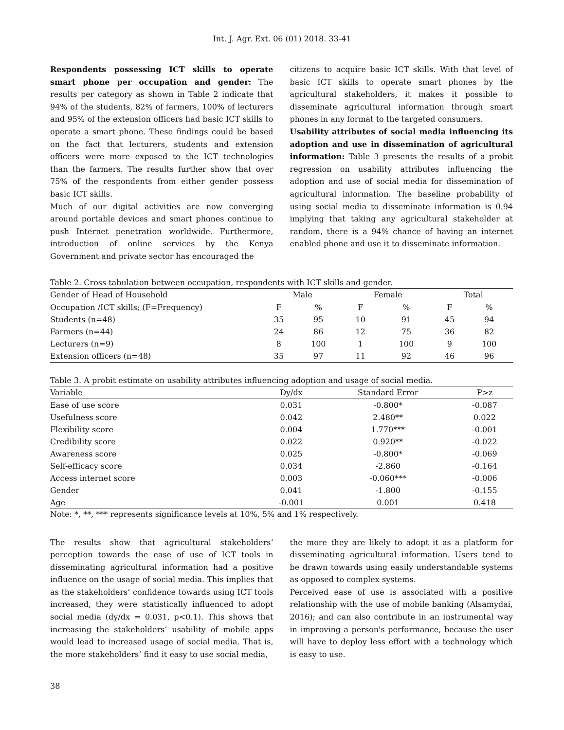Int. J. Agr. Ext. 06 (01) 2018. 33-41
Respondents possessing ICT skills to operate smart phone per occupation and gender: The results per category as shown in Table 2 indicate that 94% of the students, 82% of farmers, 100% of lecturers and 95% of the extension officers had basic ICT skills to operate a smart phone. These findings could be based on the fact that lecturers, students and extension officers were more exposed to the ICT technologies than the farmers. The results further show that over 75% of the respondents from either gender possess basic ICT skills.
Much of our digital activities are now converging around portable devices and smart phones continue to push Internet penetration worldwide. Furthermore, introduction of online services by the Kenya Government and private sector has encouraged the
citizens to acquire basic ICT skills. With that level of basic ICT skills to operate smart phones by the agricultural stakeholders, it makes it possible to disseminate agricultural information through smart phones in any format to the targeted consumers.
Usability attributes of social media influencing its adoption and use in dissemination of agricultural information: Table 3 presents the results of a probit regression on usability attributes influencing the adoption and use of social media for dissemination of agricultural information. The baseline probability of using social media to disseminate information is 0.94 implying that taking any agricultural stakeholder at random, there is a 94% chance of having an internet enabled phone and use it to disseminate information.
Table 2. Cross tabulation between occupation, respondents with ICT skills and gender.
| Gender of Head of Household | Male | | Female | | Total | |
| --- | --- | --- | --- | --- | --- | --- |
| Occupation /ICT skills; (F=Frequency) | F | % | F | % | F | % |
| Students (n=48) | 35 | 95 | 10 | 91 | 45 | 94 |
| Farmers (n=44) | 24 | 86 | 12 | 75 | 36 | 82 |
| Lecturers (n=9) | 8 | 100 | 1 | 100 | 9 | 100 |
| Extension officers (n=48) | 35 | 97 | 11 | 92 | 46 | 96 |
Table 3. A probit estimate on usability attributes influencing adoption and usage of social media.
| Variable | Dy/dx | Standard Error | P>z |
| --- | --- | --- | --- |
| Ease of use score | 0.031 | -0.800* | -0.087 |
| Usefulness score | 0.042 | 2.480** | 0.022 |
| Flexibility score | 0.004 | 1.770*** | -0.001 |
| Credibility score | 0.022 | 0.920** | -0.022 |
| Awareness score | 0.025 | -0.800* | -0.069 |
| Self-efficacy score | 0.034 | -2.860 | -0.164 |
| Access internet score | 0.003 | -0.060*** | -0.006 |
| Gender | 0.041 | -1.800 | -0.155 |
| Age | -0.001 | 0.001 | 0.418 |
Note: *, **, *** represents significance levels at 10%, 5% and 1% respectively.
The results show that agricultural stakeholders’ perception towards the ease of use of ICT tools in disseminating agricultural information had a positive influence on the usage of social media. This implies that as the stakeholders’ confidence towards using ICT tools increased, they were statistically influenced to adopt social media (dy/dx = 0.031, p<0.1). This shows that increasing the stakeholders’ usability of mobile apps would lead to increased usage of social media. That is, the more stakeholders’ find it easy to use social media,
the more they are likely to adopt it as a platform for disseminating agricultural information. Users tend to be drawn towards using easily understandable systems as opposed to complex systems.
Perceived ease of use is associated with a positive relationship with the use of mobile banking (Alsamydai, 2016); and can also contribute in an instrumental way in improving a person's performance, because the user will have to deploy less effort with a technology which is easy to use.
38